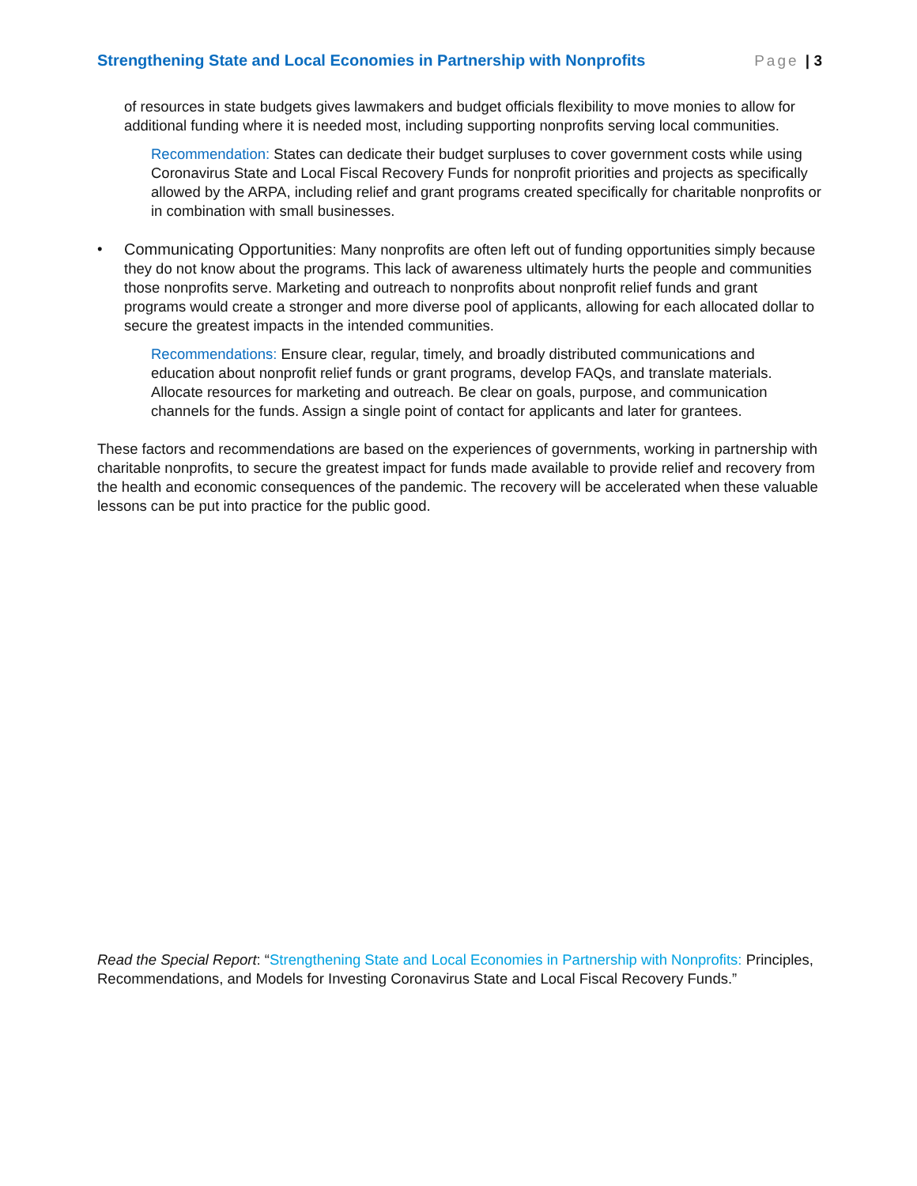Strengthening State and Local Economies in Partnership with Nonprofits Page | 3
of resources in state budgets gives lawmakers and budget officials flexibility to move monies to allow for additional funding where it is needed most, including supporting nonprofits serving local communities.
Recommendation: States can dedicate their budget surpluses to cover government costs while using Coronavirus State and Local Fiscal Recovery Funds for nonprofit priorities and projects as specifically allowed by the ARPA, including relief and grant programs created specifically for charitable nonprofits or in combination with small businesses.
• Communicating Opportunities: Many nonprofits are often left out of funding opportunities simply because they do not know about the programs. This lack of awareness ultimately hurts the people and communities those nonprofits serve. Marketing and outreach to nonprofits about nonprofit relief funds and grant programs would create a stronger and more diverse pool of applicants, allowing for each allocated dollar to secure the greatest impacts in the intended communities.
Recommendations: Ensure clear, regular, timely, and broadly distributed communications and education about nonprofit relief funds or grant programs, develop FAQs, and translate materials. Allocate resources for marketing and outreach. Be clear on goals, purpose, and communication channels for the funds. Assign a single point of contact for applicants and later for grantees.
These factors and recommendations are based on the experiences of governments, working in partnership with charitable nonprofits, to secure the greatest impact for funds made available to provide relief and recovery from the health and economic consequences of the pandemic. The recovery will be accelerated when these valuable lessons can be put into practice for the public good.
Read the Special Report: “Strengthening State and Local Economies in Partnership with Nonprofits: Principles, Recommendations, and Models for Investing Coronavirus State and Local Fiscal Recovery Funds.”